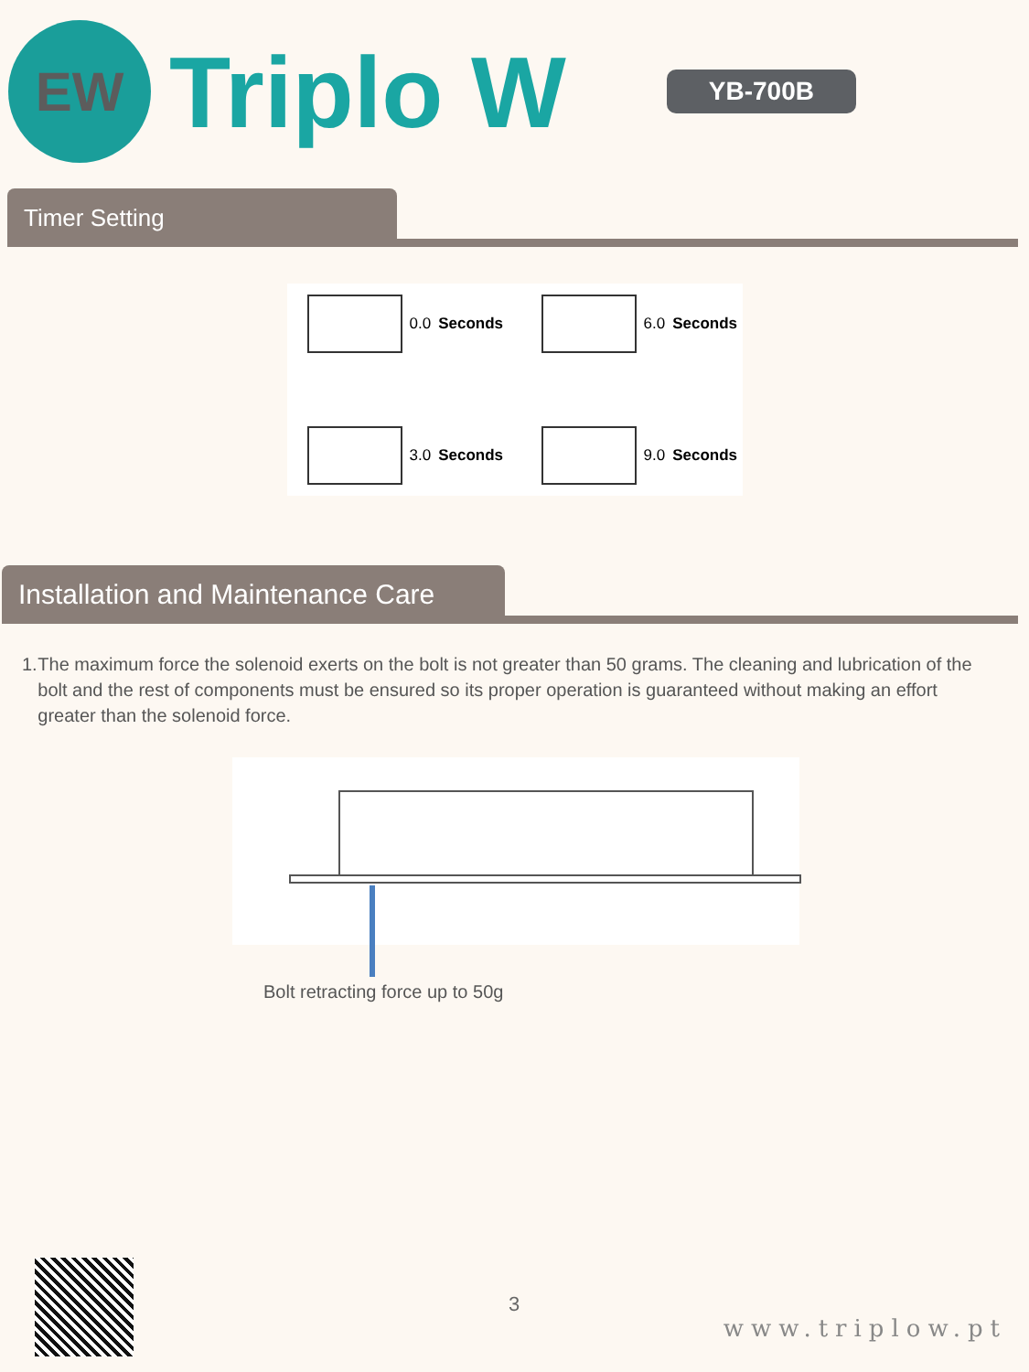EW
Triplo W
YB-700B
Timer Setting
0.0 Seconds
6.0 Seconds
3.0 Seconds
9.0 Seconds
Installation and Maintenance Care
1. The maximum force the solenoid exerts on the bolt is not greater than 50 grams. The cleaning and lubrication of the bolt and the rest of components must be ensured so its proper operation is guaranteed without making an effort greater than the solenoid force.
Bolt retracting force up to 50g
3
www.triplow.pt